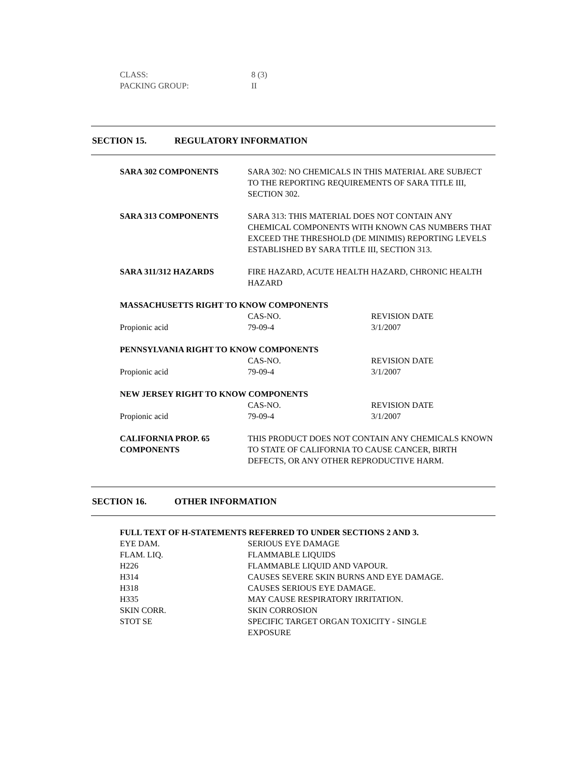| CLASS: | 8 (3) |
| PACKING GROUP: | II |
SECTION 15. REGULATORY INFORMATION
| SARA 302 COMPONENTS | SARA 302: NO CHEMICALS IN THIS MATERIAL ARE SUBJECT TO THE REPORTING REQUIREMENTS OF SARA TITLE III, SECTION 302. | |
| SARA 313 COMPONENTS | SARA 313: THIS MATERIAL DOES NOT CONTAIN ANY CHEMICAL COMPONENTS WITH KNOWN CAS NUMBERS THAT EXCEED THE THRESHOLD (DE MINIMIS) REPORTING LEVELS ESTABLISHED BY SARA TITLE III, SECTION 313. | |
| SARA 311/312 HAZARDS | FIRE HAZARD, ACUTE HEALTH HAZARD, CHRONIC HEALTH HAZARD | |
| MASSACHUSETTS RIGHT TO KNOW COMPONENTS | | |
| | CAS-NO. | REVISION DATE |
| Propionic acid | 79-09-4 | 3/1/2007 |
| PENNSYLVANIA RIGHT TO KNOW COMPONENTS | | |
| | CAS-NO. | REVISION DATE |
| Propionic acid | 79-09-4 | 3/1/2007 |
| NEW JERSEY RIGHT TO KNOW COMPONENTS | | |
| | CAS-NO. | REVISION DATE |
| Propionic acid | 79-09-4 | 3/1/2007 |
| CALIFORNIA PROP. 65 COMPONENTS | THIS PRODUCT DOES NOT CONTAIN ANY CHEMICALS KNOWN TO STATE OF CALIFORNIA TO CAUSE CANCER, BIRTH DEFECTS, OR ANY OTHER REPRODUCTIVE HARM. | |
SECTION 16. OTHER INFORMATION
| FULL TEXT OF H-STATEMENTS REFERRED TO UNDER SECTIONS 2 AND 3. | |
| EYE DAM. | SERIOUS EYE DAMAGE |
| FLAM. LIQ. | FLAMMABLE LIQUIDS |
| H226 | FLAMMABLE LIQUID AND VAPOUR. |
| H314 | CAUSES SEVERE SKIN BURNS AND EYE DAMAGE. |
| H318 | CAUSES SERIOUS EYE DAMAGE. |
| H335 | MAY CAUSE RESPIRATORY IRRITATION. |
| SKIN CORR. | SKIN CORROSION |
| STOT SE | SPECIFIC TARGET ORGAN TOXICITY - SINGLE EXPOSURE |